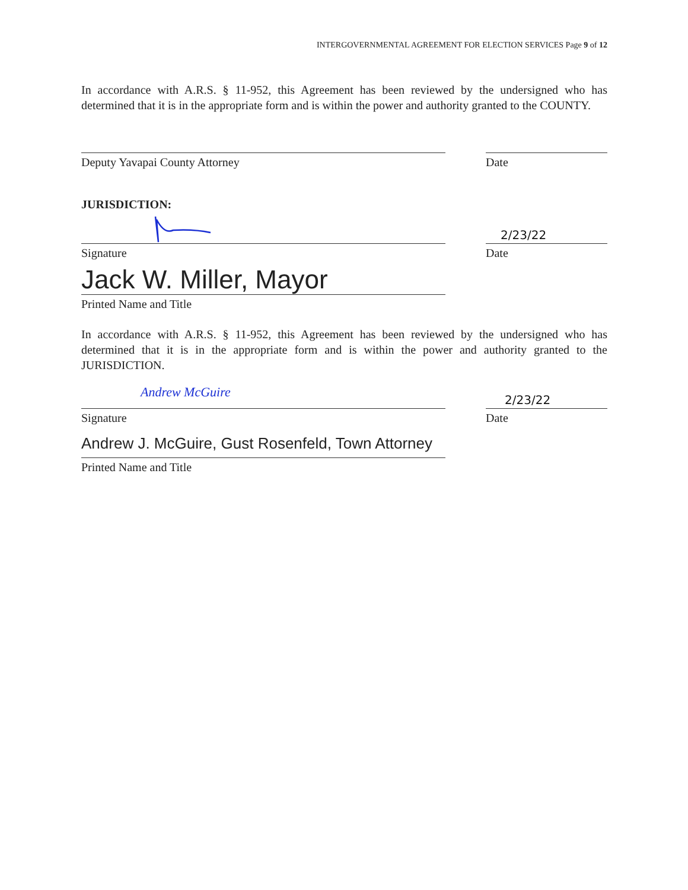INTERGOVERNMENTAL AGREEMENT FOR ELECTION SERVICES Page 9 of 12
In accordance with A.R.S. § 11-952, this Agreement has been reviewed by the undersigned who has determined that it is in the appropriate form and is within the power and authority granted to the COUNTY.
Deputy Yavapai County Attorney Date
JURISDICTION:
2/23/22
Signature Date
Jack W. Miller, Mayor
Printed Name and Title
In accordance with A.R.S. § 11-952, this Agreement has been reviewed by the undersigned who has determined that it is in the appropriate form and is within the power and authority granted to the JURISDICTION.
Andrew McGuire
2/23/22
Signature Date
Andrew J. McGuire, Gust Rosenfeld, Town Attorney
Printed Name and Title